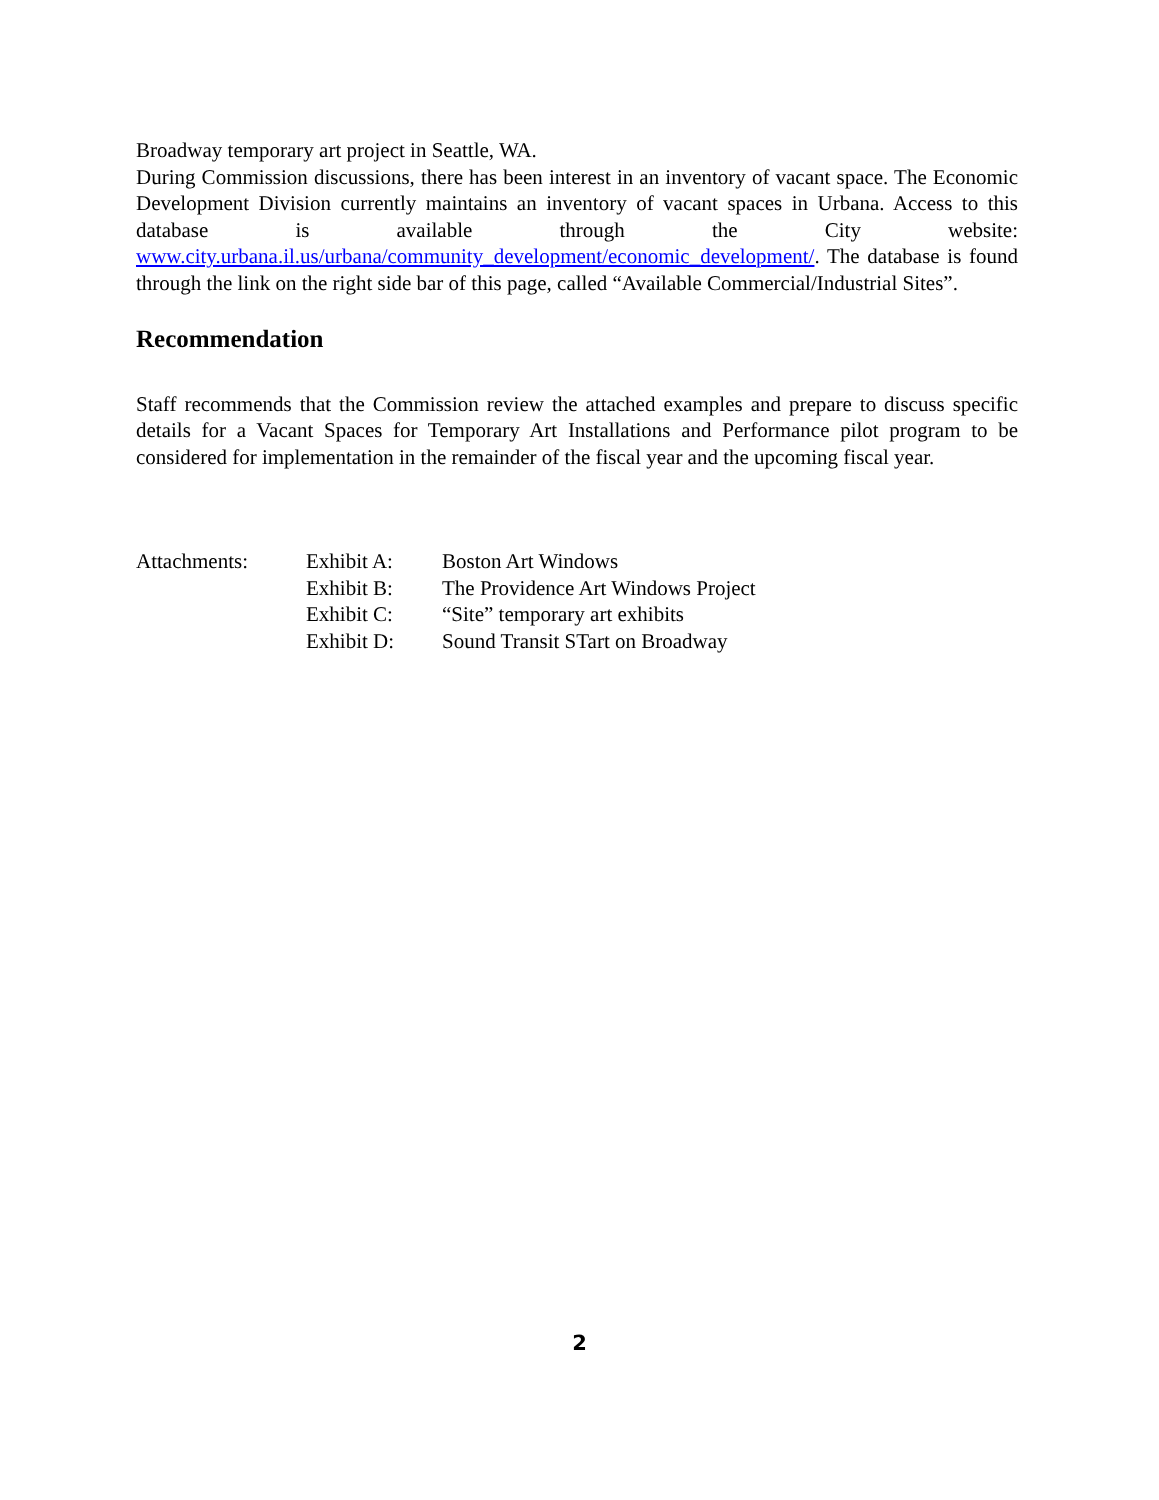Broadway temporary art project in Seattle, WA.
During Commission discussions, there has been interest in an inventory of vacant space. The Economic Development Division currently maintains an inventory of vacant spaces in Urbana. Access to this database is available through the City website: www.city.urbana.il.us/urbana/community_development/economic_development/. The database is found through the link on the right side bar of this page, called “Available Commercial/Industrial Sites”.
Recommendation
Staff recommends that the Commission review the attached examples and prepare to discuss specific details for a Vacant Spaces for Temporary Art Installations and Performance pilot program to be considered for implementation in the remainder of the fiscal year and the upcoming fiscal year.
| Attachments: | Exhibit A: | Boston Art Windows |
| | Exhibit B: | The Providence Art Windows Project |
| | Exhibit C: | “Site” temporary art exhibits |
| | Exhibit D: | Sound Transit STart on Broadway |
2